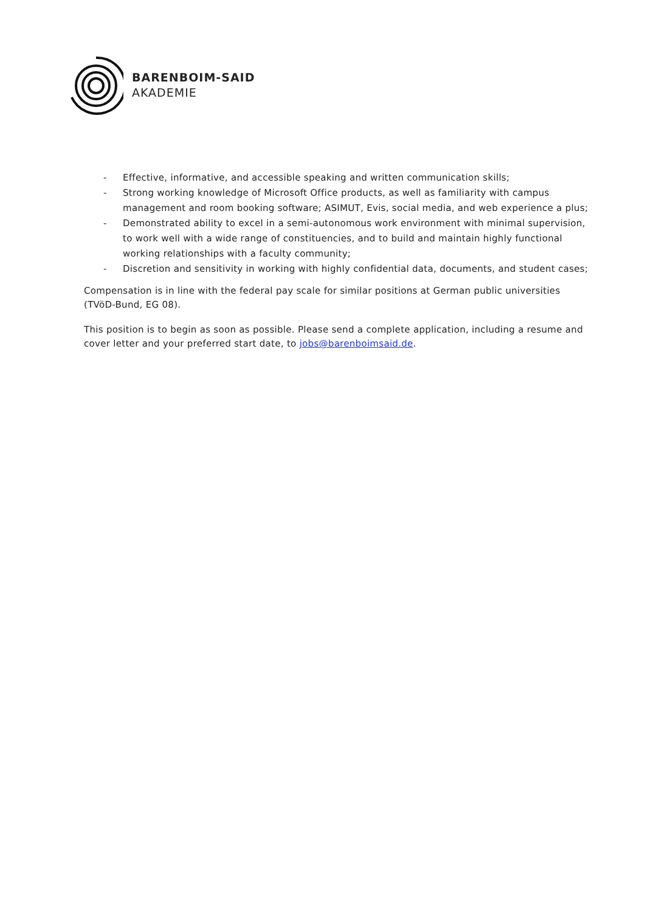BARENBOIM-SAID
AKADEMIE
- Effective, informative, and accessible speaking and written communication skills;
- Strong working knowledge of Microsoft Office products, as well as familiarity with campus management and room booking software; ASIMUT, Evis, social media, and web experience a plus;
- Demonstrated ability to excel in a semi-autonomous work environment with minimal supervision, to work well with a wide range of constituencies, and to build and maintain highly functional working relationships with a faculty community;
- Discretion and sensitivity in working with highly confidential data, documents, and student cases;
Compensation is in line with the federal pay scale for similar positions at German public universities (TVöD-Bund, EG 08).
This position is to begin as soon as possible. Please send a complete application, including a resume and cover letter and your preferred start date, to jobs@barenboimsaid.de.